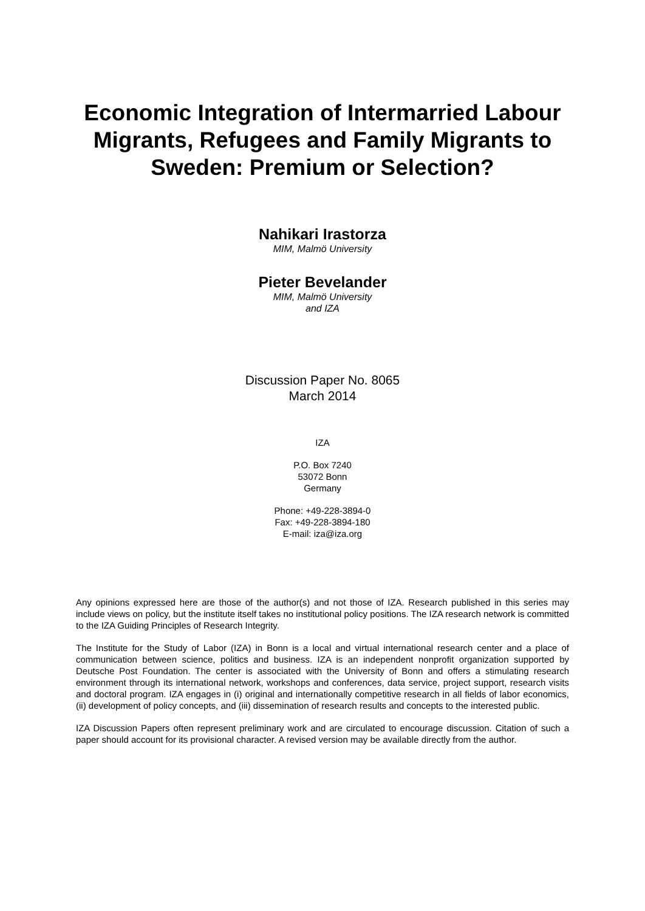Economic Integration of Intermarried Labour Migrants, Refugees and Family Migrants to Sweden: Premium or Selection?
Nahikari Irastorza
MIM, Malmö University
Pieter Bevelander
MIM, Malmö University
and IZA
Discussion Paper No. 8065
March 2014
IZA
P.O. Box 7240
53072 Bonn
Germany
Phone: +49-228-3894-0
Fax: +49-228-3894-180
E-mail: iza@iza.org
Any opinions expressed here are those of the author(s) and not those of IZA. Research published in this series may include views on policy, but the institute itself takes no institutional policy positions. The IZA research network is committed to the IZA Guiding Principles of Research Integrity.
The Institute for the Study of Labor (IZA) in Bonn is a local and virtual international research center and a place of communication between science, politics and business. IZA is an independent nonprofit organization supported by Deutsche Post Foundation. The center is associated with the University of Bonn and offers a stimulating research environment through its international network, workshops and conferences, data service, project support, research visits and doctoral program. IZA engages in (i) original and internationally competitive research in all fields of labor economics, (ii) development of policy concepts, and (iii) dissemination of research results and concepts to the interested public.
IZA Discussion Papers often represent preliminary work and are circulated to encourage discussion. Citation of such a paper should account for its provisional character. A revised version may be available directly from the author.